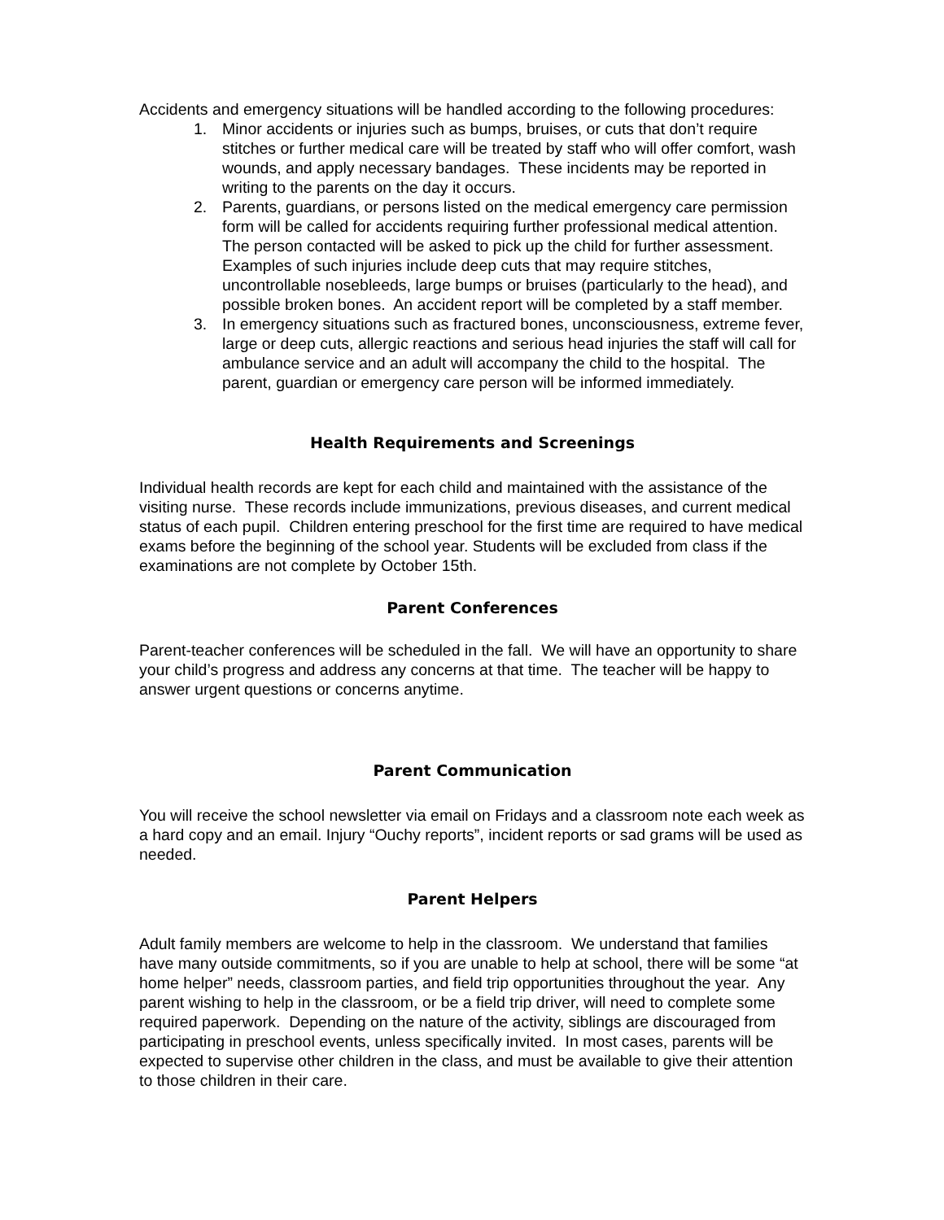Accidents and emergency situations will be handled according to the following procedures:
1. Minor accidents or injuries such as bumps, bruises, or cuts that don’t require stitches or further medical care will be treated by staff who will offer comfort, wash wounds, and apply necessary bandages. These incidents may be reported in writing to the parents on the day it occurs.
2. Parents, guardians, or persons listed on the medical emergency care permission form will be called for accidents requiring further professional medical attention. The person contacted will be asked to pick up the child for further assessment. Examples of such injuries include deep cuts that may require stitches, uncontrollable nosebleeds, large bumps or bruises (particularly to the head), and possible broken bones. An accident report will be completed by a staff member.
3. In emergency situations such as fractured bones, unconsciousness, extreme fever, large or deep cuts, allergic reactions and serious head injuries the staff will call for ambulance service and an adult will accompany the child to the hospital. The parent, guardian or emergency care person will be informed immediately.
Health Requirements and Screenings
Individual health records are kept for each child and maintained with the assistance of the visiting nurse. These records include immunizations, previous diseases, and current medical status of each pupil. Children entering preschool for the first time are required to have medical exams before the beginning of the school year. Students will be excluded from class if the examinations are not complete by October 15th.
Parent Conferences
Parent-teacher conferences will be scheduled in the fall. We will have an opportunity to share your child’s progress and address any concerns at that time. The teacher will be happy to answer urgent questions or concerns anytime.
Parent Communication
You will receive the school newsletter via email on Fridays and a classroom note each week as a hard copy and an email. Injury “Ouchy reports”, incident reports or sad grams will be used as needed.
Parent Helpers
Adult family members are welcome to help in the classroom. We understand that families have many outside commitments, so if you are unable to help at school, there will be some “at home helper” needs, classroom parties, and field trip opportunities throughout the year. Any parent wishing to help in the classroom, or be a field trip driver, will need to complete some required paperwork. Depending on the nature of the activity, siblings are discouraged from participating in preschool events, unless specifically invited. In most cases, parents will be expected to supervise other children in the class, and must be available to give their attention to those children in their care.